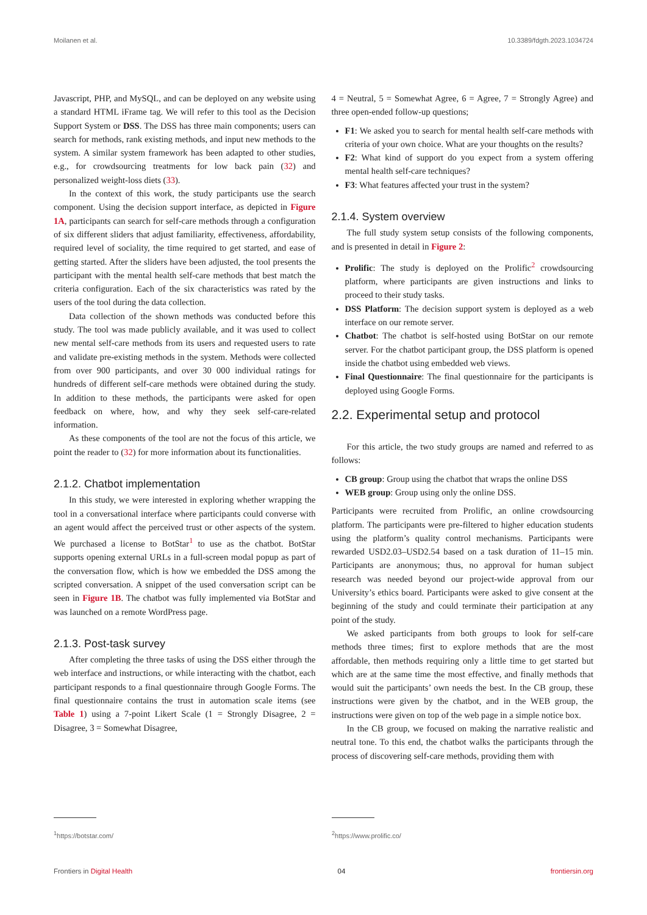Moilanen et al. 10.3389/fdgth.2023.1034724
Javascript, PHP, and MySQL, and can be deployed on any website using a standard HTML iFrame tag. We will refer to this tool as the Decision Support System or DSS. The DSS has three main components; users can search for methods, rank existing methods, and input new methods to the system. A similar system framework has been adapted to other studies, e.g., for crowdsourcing treatments for low back pain (32) and personalized weight-loss diets (33).
In the context of this work, the study participants use the search component. Using the decision support interface, as depicted in Figure 1A, participants can search for self-care methods through a configuration of six different sliders that adjust familiarity, effectiveness, affordability, required level of sociality, the time required to get started, and ease of getting started. After the sliders have been adjusted, the tool presents the participant with the mental health self-care methods that best match the criteria configuration. Each of the six characteristics was rated by the users of the tool during the data collection.
Data collection of the shown methods was conducted before this study. The tool was made publicly available, and it was used to collect new mental self-care methods from its users and requested users to rate and validate pre-existing methods in the system. Methods were collected from over 900 participants, and over 30 000 individual ratings for hundreds of different self-care methods were obtained during the study. In addition to these methods, the participants were asked for open feedback on where, how, and why they seek self-care-related information.
As these components of the tool are not the focus of this article, we point the reader to (32) for more information about its functionalities.
2.1.2. Chatbot implementation
In this study, we were interested in exploring whether wrapping the tool in a conversational interface where participants could converse with an agent would affect the perceived trust or other aspects of the system. We purchased a license to BotStar<sup>1</sup> to use as the chatbot. BotStar supports opening external URLs in a full-screen modal popup as part of the conversation flow, which is how we embedded the DSS among the scripted conversation. A snippet of the used conversation script can be seen in Figure 1B. The chatbot was fully implemented via BotStar and was launched on a remote WordPress page.
2.1.3. Post-task survey
After completing the three tasks of using the DSS either through the web interface and instructions, or while interacting with the chatbot, each participant responds to a final questionnaire through Google Forms. The final questionnaire contains the trust in automation scale items (see Table 1) using a 7-point Likert Scale (1 = Strongly Disagree, 2 = Disagree, 3 = Somewhat Disagree,
4 = Neutral, 5 = Somewhat Agree, 6 = Agree, 7 = Strongly Agree) and three open-ended follow-up questions;
F1: We asked you to search for mental health self-care methods with criteria of your own choice. What are your thoughts on the results?
F2: What kind of support do you expect from a system offering mental health self-care techniques?
F3: What features affected your trust in the system?
2.1.4. System overview
The full study system setup consists of the following components, and is presented in detail in Figure 2:
Prolific: The study is deployed on the Prolific<sup>2</sup> crowdsourcing platform, where participants are given instructions and links to proceed to their study tasks.
DSS Platform: The decision support system is deployed as a web interface on our remote server.
Chatbot: The chatbot is self-hosted using BotStar on our remote server. For the chatbot participant group, the DSS platform is opened inside the chatbot using embedded web views.
Final Questionnaire: The final questionnaire for the participants is deployed using Google Forms.
2.2. Experimental setup and protocol
For this article, the two study groups are named and referred to as follows:
CB group: Group using the chatbot that wraps the online DSS
WEB group: Group using only the online DSS.
Participants were recruited from Prolific, an online crowdsourcing platform. The participants were pre-filtered to higher education students using the platform’s quality control mechanisms. Participants were rewarded USD2.03–USD2.54 based on a task duration of 11–15 min. Participants are anonymous; thus, no approval for human subject research was needed beyond our project-wide approval from our University’s ethics board. Participants were asked to give consent at the beginning of the study and could terminate their participation at any point of the study.
We asked participants from both groups to look for self-care methods three times; first to explore methods that are the most affordable, then methods requiring only a little time to get started but which are at the same time the most effective, and finally methods that would suit the participants’ own needs the best. In the CB group, these instructions were given by the chatbot, and in the WEB group, the instructions were given on top of the web page in a simple notice box.
In the CB group, we focused on making the narrative realistic and neutral tone. To this end, the chatbot walks the participants through the process of discovering self-care methods, providing them with
<sup>1</sup> https://botstar.com/ <sup>2</sup> https://www.prolific.co/
Frontiers in Digital Health 04 frontiersin.org